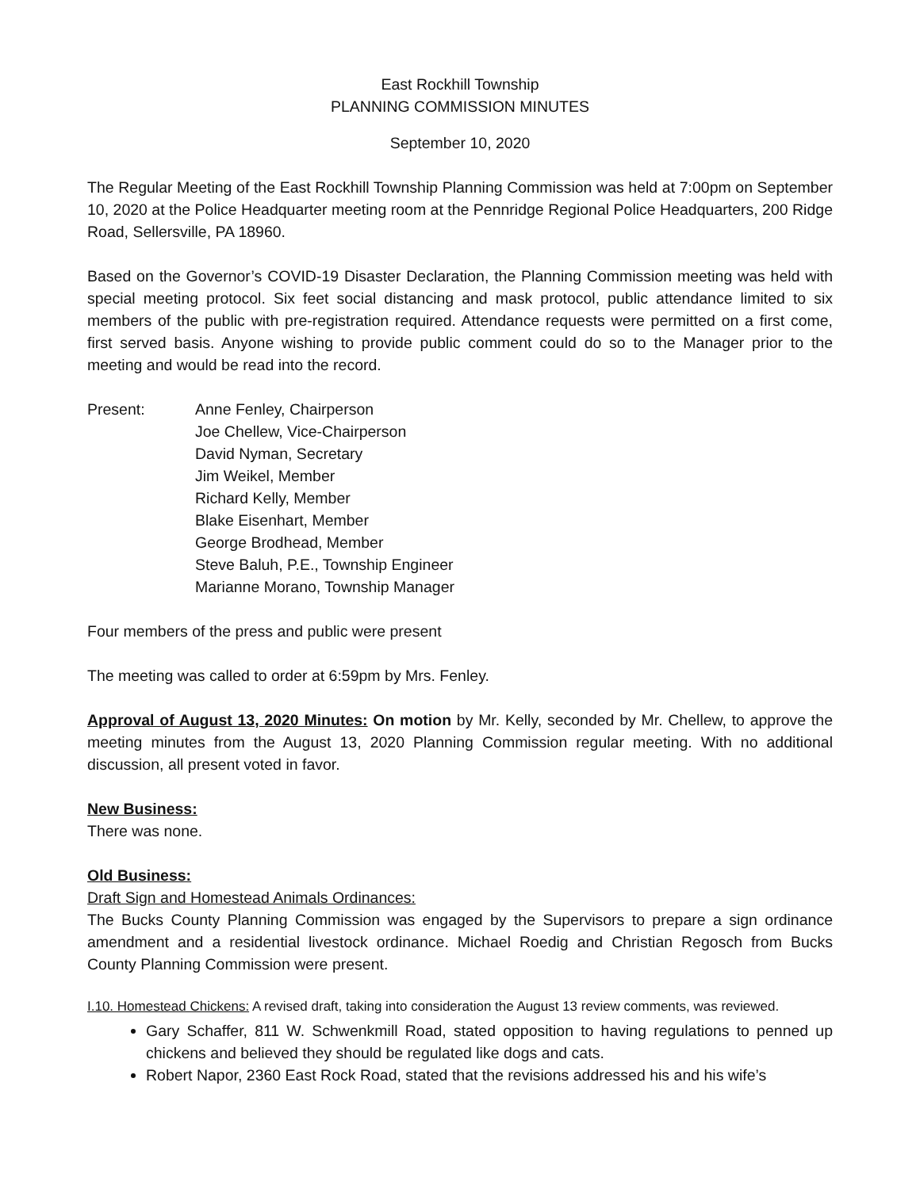East Rockhill Township
PLANNING COMMISSION MINUTES
September 10, 2020
The Regular Meeting of the East Rockhill Township Planning Commission was held at 7:00pm on September 10, 2020 at the Police Headquarter meeting room at the Pennridge Regional Police Headquarters, 200 Ridge Road, Sellersville, PA 18960.
Based on the Governor’s COVID-19 Disaster Declaration, the Planning Commission meeting was held with special meeting protocol. Six feet social distancing and mask protocol, public attendance limited to six members of the public with pre-registration required. Attendance requests were permitted on a first come, first served basis. Anyone wishing to provide public comment could do so to the Manager prior to the meeting and would be read into the record.
Present: Anne Fenley, Chairperson
Joe Chellew, Vice-Chairperson
David Nyman, Secretary
Jim Weikel, Member
Richard Kelly, Member
Blake Eisenhart, Member
George Brodhead, Member
Steve Baluh, P.E., Township Engineer
Marianne Morano, Township Manager
Four members of the press and public were present
The meeting was called to order at 6:59pm by Mrs. Fenley.
Approval of August 13, 2020 Minutes: On motion by Mr. Kelly, seconded by Mr. Chellew, to approve the meeting minutes from the August 13, 2020 Planning Commission regular meeting. With no additional discussion, all present voted in favor.
New Business:
There was none.
Old Business:
Draft Sign and Homestead Animals Ordinances:
The Bucks County Planning Commission was engaged by the Supervisors to prepare a sign ordinance amendment and a residential livestock ordinance. Michael Roedig and Christian Regosch from Bucks County Planning Commission were present.
I.10. Homestead Chickens: A revised draft, taking into consideration the August 13 review comments, was reviewed.
Gary Schaffer, 811 W. Schwenkmill Road, stated opposition to having regulations to penned up chickens and believed they should be regulated like dogs and cats.
Robert Napor, 2360 East Rock Road, stated that the revisions addressed his and his wife’s